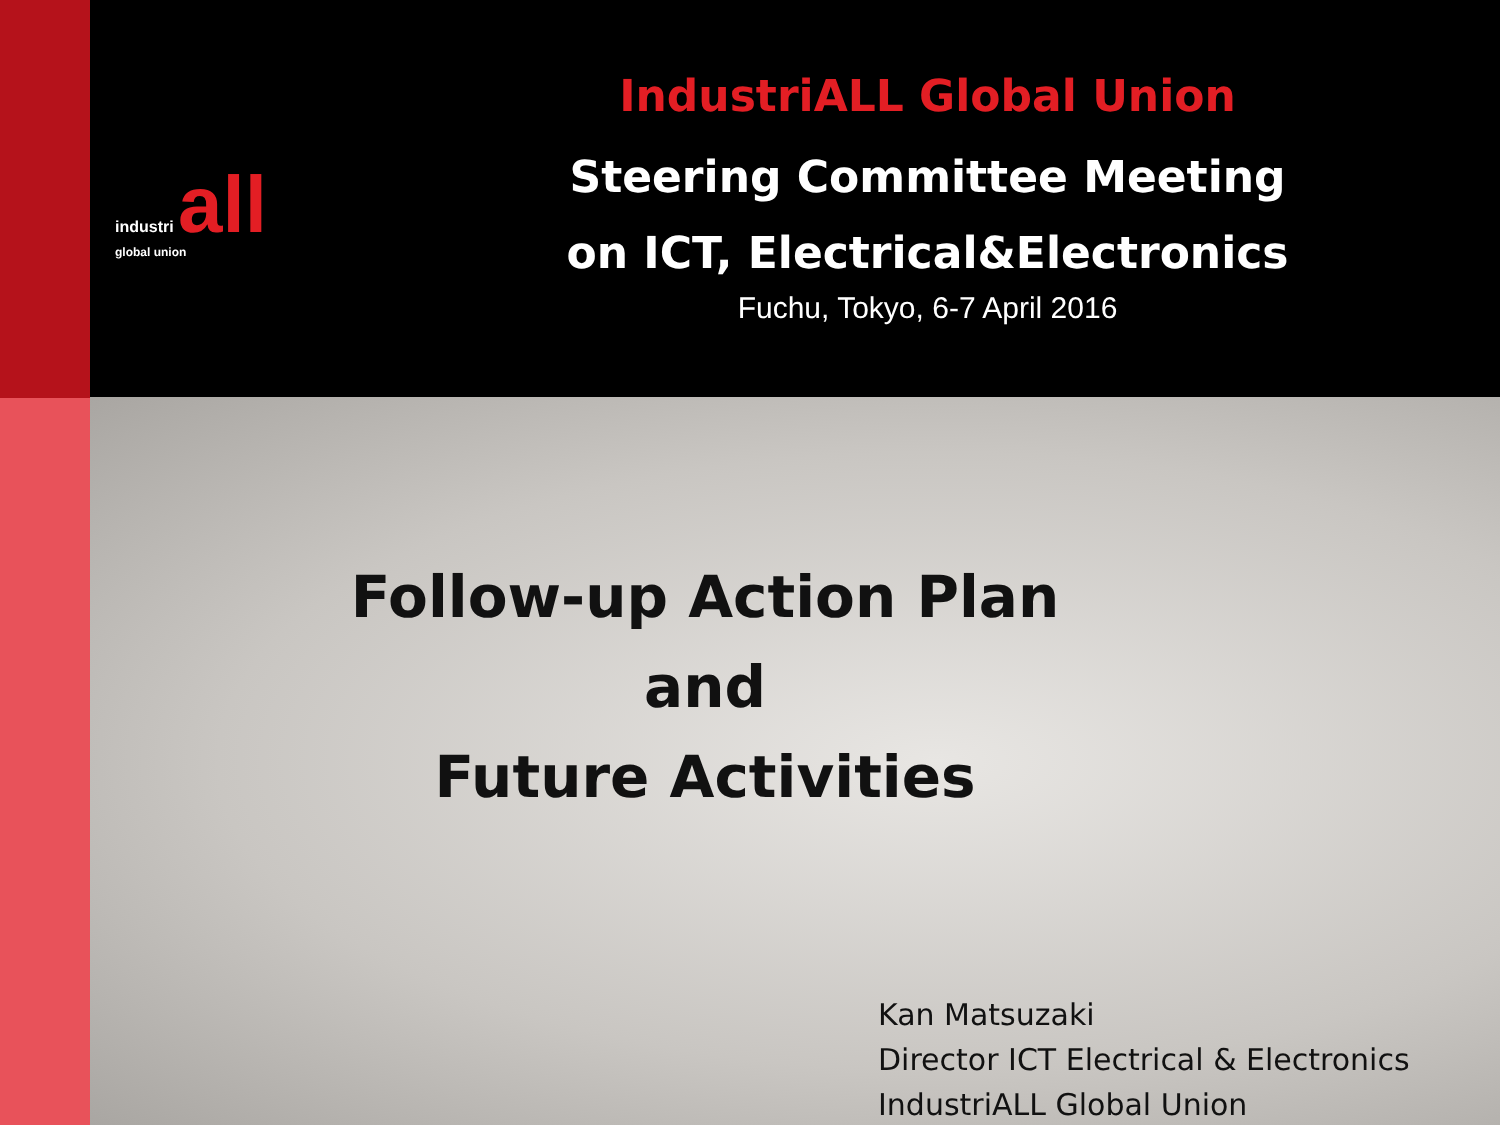industri all
global union
IndustriALL Global Union
Steering Committee Meeting
on ICT, Electrical&Electronics
Fuchu, Tokyo, 6-7 April 2016
Follow-up Action Plan
and
Future Activities
Kan Matsuzaki
Director ICT Electrical & Electronics
IndustriALL Global Union